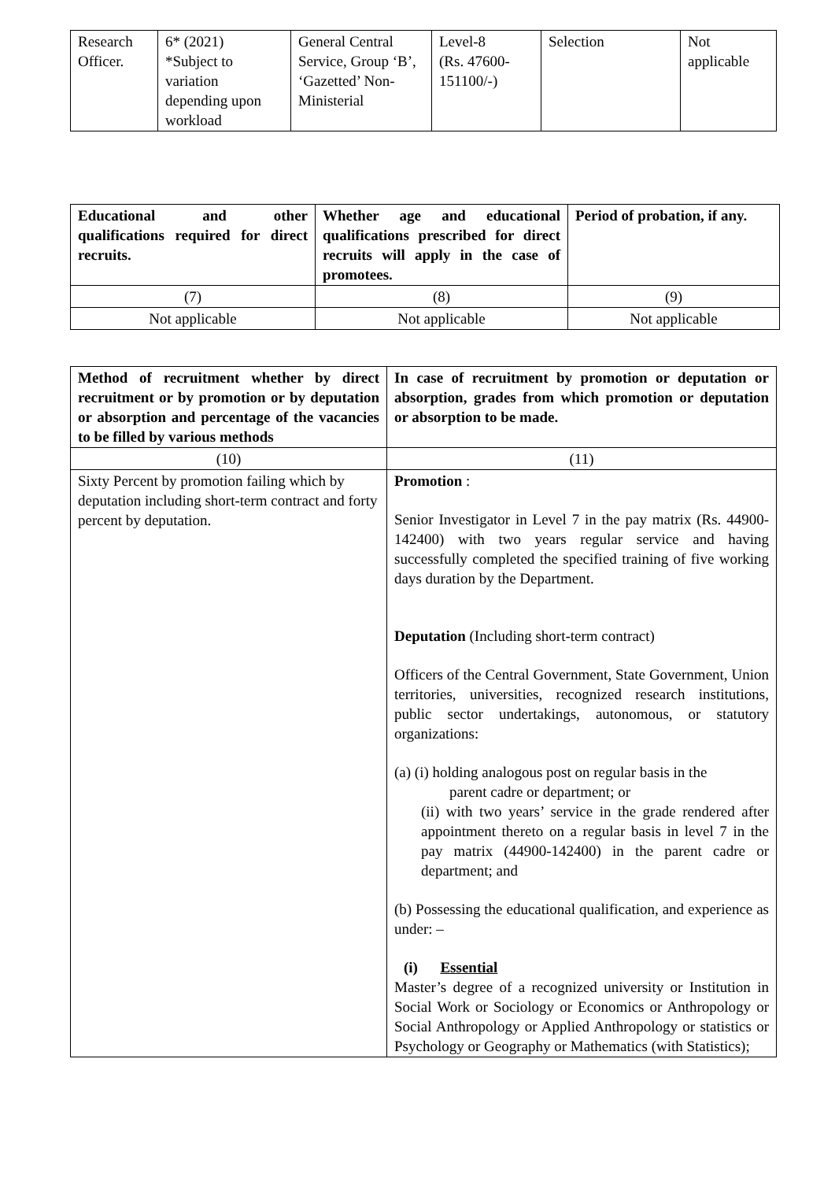| Research Officer. | 6* (2021) *Subject to variation depending upon workload | General Central Service, Group ‘B’, ‘Gazetted’ Non-Ministerial | Level-8 (Rs. 47600-151100/-) | Selection | Not applicable |
| Educational and other qualifications required for direct recruits. | Whether age and educational qualifications prescribed for direct recruits will apply in the case of promotees. | Period of probation, if any. |
| --- | --- | --- |
| (7) | (8) | (9) |
| Not applicable | Not applicable | Not applicable |
| Method of recruitment whether by direct recruitment or by promotion or by deputation or absorption and percentage of the vacancies to be filled by various methods | In case of recruitment by promotion or deputation or absorption, grades from which promotion or deputation or absorption to be made. |
| --- | --- |
| (10) | (11) |
| Sixty Percent by promotion failing which by deputation including short-term contract and forty percent by deputation. | Promotion : Senior Investigator in Level 7 in the pay matrix (Rs. 44900-142400) with two years regular service and having successfully completed the specified training of five working days duration by the Department. Deputation (Including short-term contract) Officers of the Central Government, State Government, Union territories, universities, recognized research institutions, public sector undertakings, autonomous, or statutory organizations: (a) (i) holding analogous post on regular basis in the parent cadre or department; or (ii) with two years’ service in the grade rendered after appointment thereto on a regular basis in level 7 in the pay matrix (44900-142400) in the parent cadre or department; and (b) Possessing the educational qualification, and experience as under: – (i) Essential Master’s degree of a recognized university or Institution in Social Work or Sociology or Economics or Anthropology or Social Anthropology or Applied Anthropology or statistics or Psychology or Geography or Mathematics (with Statistics); |